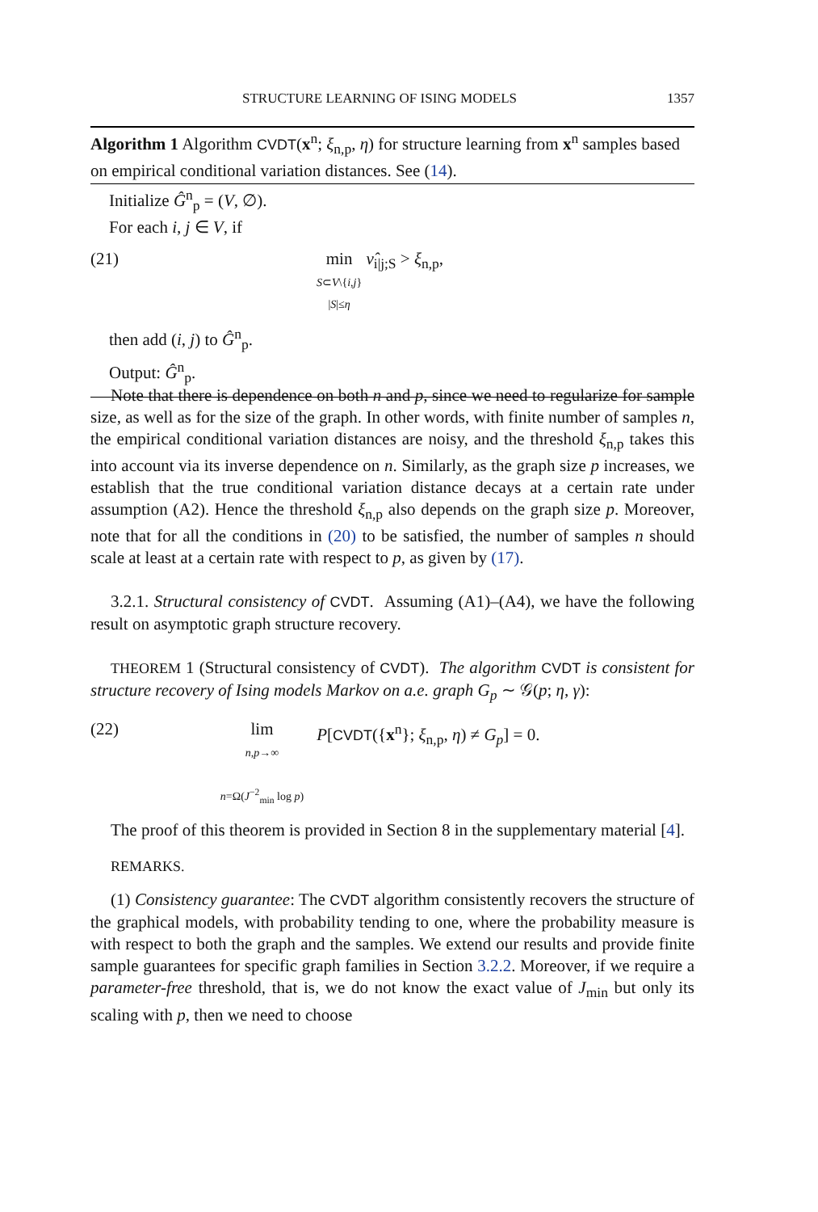STRUCTURE LEARNING OF ISING MODELS 1357
Algorithm 1 Algorithm CVDT(x<sup>n</sup>; ξ<sub>n,p</sub>, η) for structure learning from x<sup>n</sup> samples based on empirical conditional variation distances. See (14).
Initialize Ĝ<sup>n</sup><sub>p</sub> = (V, ∅).
For each i, j ∈ V, if
(21) min
S⊂V\{i,j}
|S|≤η
ν̂<sub>i|j;S</sub> > ξ<sub>n,p</sub>,
then add (i, j) to Ĝ<sup>n</sup><sub>p</sub>.
Output: Ĝ<sup>n</sup><sub>p</sub>.
Note that there is dependence on both n and p, since we need to regularize for sample size, as well as for the size of the graph. In other words, with finite number of samples n, the empirical conditional variation distances are noisy, and the threshold ξ<sub>n,p</sub> takes this into account via its inverse dependence on n. Similarly, as the graph size p increases, we establish that the true conditional variation distance decays at a certain rate under assumption (A2). Hence the threshold ξ<sub>n,p</sub> also depends on the graph size p. Moreover, note that for all the conditions in (20) to be satisfied, the number of samples n should scale at least at a certain rate with respect to p, as given by (17).
3.2.1. Structural consistency of CVDT. Assuming (A1)–(A4), we have the following result on asymptotic graph structure recovery.
THEOREM 1 (Structural consistency of CVDT). The algorithm CVDT is consistent for structure recovery of Ising models Markov on a.e. graph G<sub>p</sub> ∼ 𝒢(p; η, γ):
(22) lim
n,p→∞
n=Ω(J<sup>−2</sup><sub>min</sub> log p)
P[CVDT({x<sup>n</sup>}; ξ<sub>n,p</sub>, η) ≠ G<sub>p</sub>] = 0.
The proof of this theorem is provided in Section 8 in the supplementary material [4].
REMARKS.
(1) Consistency guarantee: The CVDT algorithm consistently recovers the structure of the graphical models, with probability tending to one, where the probability measure is with respect to both the graph and the samples. We extend our results and provide finite sample guarantees for specific graph families in Section 3.2.2. Moreover, if we require a parameter-free threshold, that is, we do not know the exact value of J<sub>min</sub> but only its scaling with p, then we need to choose